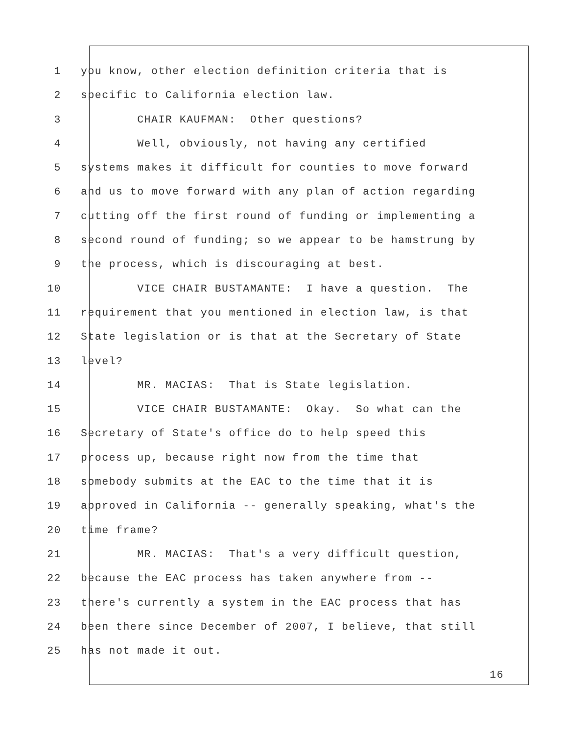1 you know, other election definition criteria that is
2 specific to California election law.
3 CHAIR KAUFMAN: Other questions?
4 Well, obviously, not having any certified
5 systems makes it difficult for counties to move forward
6 and us to move forward with any plan of action regarding
7 cutting off the first round of funding or implementing a
8 second round of funding; so we appear to be hamstrung by
9 the process, which is discouraging at best.
10 VICE CHAIR BUSTAMANTE: I have a question. The
11 requirement that you mentioned in election law, is that
12 State legislation or is that at the Secretary of State
13 level?
14 MR. MACIAS: That is State legislation.
15 VICE CHAIR BUSTAMANTE: Okay. So what can the
16 Secretary of State's office do to help speed this
17 process up, because right now from the time that
18 somebody submits at the EAC to the time that it is
19 approved in California -- generally speaking, what's the
20 time frame?
21 MR. MACIAS: That's a very difficult question,
22 because the EAC process has taken anywhere from --
23 there's currently a system in the EAC process that has
24 been there since December of 2007, I believe, that still
25 has not made it out.
16